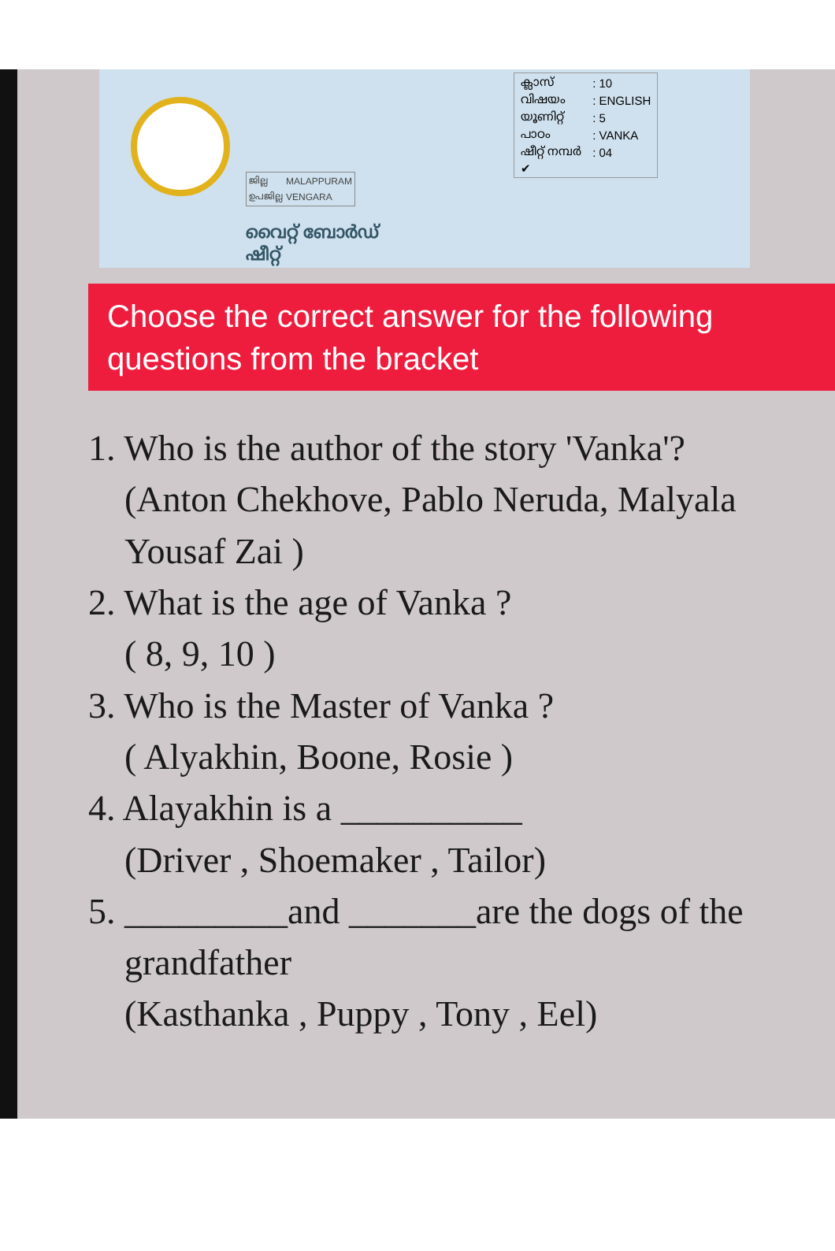| ജില്ല | MALAPPURAM |
| ഉപജില്ല | VENGARA |
വൈറ്റ് ബോർഡ് ഷീറ്റ്
| ക്ലാസ് | : 10 |
| വിഷയം | : ENGLISH |
| യൂണിറ്റ് | : 5 |
| പാഠം | : VANKA |
| ഷീറ്റ് നമ്പർ | : 04 |
| ✔ | |
Choose the correct answer for the following questions from the bracket
1. Who is the author of the story 'Vanka'?
(Anton Chekhove, Pablo Neruda, Malyala Yousaf Zai )
2. What is the age of Vanka ?
( 8, 9, 10 )
3. Who is the Master of Vanka ?
( Alyakhin, Boone, Rosie )
4. Alayakhin is a __________
(Driver , Shoemaker , Tailor)
5. _________and _______are the dogs of the grandfather
(Kasthanka , Puppy , Tony , Eel)